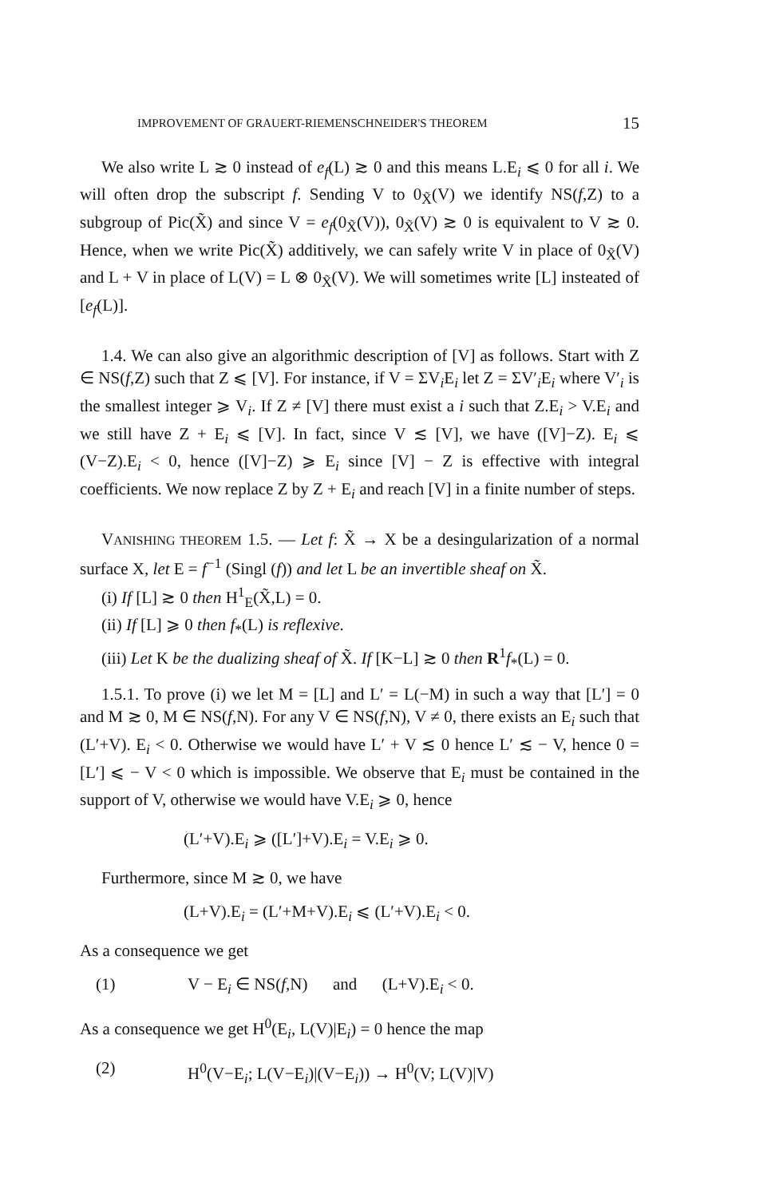IMPROVEMENT OF GRAUERT-RIEMENSCHNEIDER'S THEOREM 15
We also write L ≳ 0 instead of e<sub>f</sub>(L) ≳ 0 and this means L.E<sub>i</sub> ⩽ 0 for all i. We will often drop the subscript f. Sending V to 0<sub>X̃</sub>(V) we identify NS(f,Z) to a subgroup of Pic(X̃) and since V = e<sub>f</sub>(0<sub>X̃</sub>(V)), 0<sub>X̃</sub>(V) ≳ 0 is equivalent to V ≳ 0. Hence, when we write Pic(X̃) additively, we can safely write V in place of 0<sub>X̃</sub>(V) and L + V in place of L(V) = L ⊗ 0<sub>X̃</sub>(V). We will sometimes write [L] insteated of [e<sub>f</sub>(L)].
1.4. We can also give an algorithmic description of [V] as follows. Start with Z ∈ NS(f,Z) such that Z ⩽ [V]. For instance, if V = ΣV<sub>i</sub>E<sub>i</sub> let Z = ΣV′<sub>i</sub>E<sub>i</sub> where V′<sub>i</sub> is the smallest integer ⩾ V<sub>i</sub>. If Z ≠ [V] there must exist a i such that Z.E<sub>i</sub> > V.E<sub>i</sub> and we still have Z + E<sub>i</sub> ⩽ [V]. In fact, since V ≲ [V], we have ([V]−Z). E<sub>i</sub> ⩽ (V−Z).E<sub>i</sub> < 0, hence ([V]−Z) ⩾ E<sub>i</sub> since [V] − Z is effective with integral coefficients. We now replace Z by Z + E<sub>i</sub> and reach [V] in a finite number of steps.
VANISHING THEOREM 1.5. — Let f: X̃ → X be a desingularization of a normal surface X, let E = f<sup>−1</sup> (Singl (f)) and let L be an invertible sheaf on X̃.
(i) If [L] ≳ 0 then H<sup>1</sup><sub>E</sub>(X̃,L) = 0.
(ii) If [L] ⩾ 0 then f<sub>*</sub>(L) is reflexive.
(iii) Let K be the dualizing sheaf of X̃. If [K−L] ≳ 0 then R<sup>1</sup>f<sub>*</sub>(L) = 0.
1.5.1. To prove (i) we let M = [L] and L′ = L(−M) in such a way that [L′] = 0 and M ≳ 0, M ∈ NS(f,N). For any V ∈ NS(f,N), V ≠ 0, there exists an E<sub>i</sub> such that (L′+V). E<sub>i</sub> < 0. Otherwise we would have L′ + V ≲ 0 hence L′ ≲ − V, hence 0 = [L′] ⩽ − V < 0 which is impossible. We observe that E<sub>i</sub> must be contained in the support of V, otherwise we would have V.E<sub>i</sub> ⩾ 0, hence
(L′+V).E<sub>i</sub> ⩾ ([L′]+V).E<sub>i</sub> = V.E<sub>i</sub> ⩾ 0.
Furthermore, since M ≳ 0, we have
(L+V).E<sub>i</sub> = (L′+M+V).E<sub>i</sub> ⩽ (L′+V).E<sub>i</sub> < 0.
As a consequence we get
(1) V − E<sub>i</sub> ∈ NS(f,N) and (L+V).E<sub>i</sub> < 0.
As a consequence we get H<sup>0</sup>(E<sub>i</sub>, L(V)|E<sub>i</sub>) = 0 hence the map
(2) H<sup>0</sup>(V−E<sub>i</sub>; L(V−E<sub>i</sub>)|(V−E<sub>i</sub>)) → H<sup>0</sup>(V; L(V)|V)